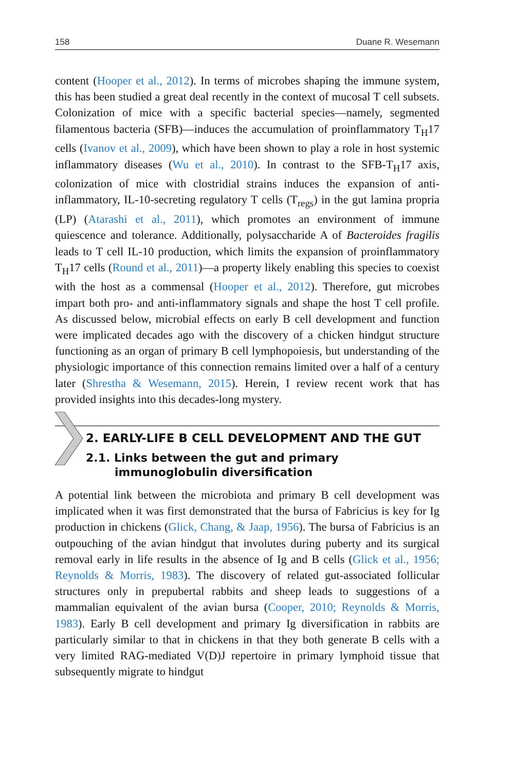158 Duane R. Wesemann
content (Hooper et al., 2012). In terms of microbes shaping the immune system, this has been studied a great deal recently in the context of mucosal T cell subsets. Colonization of mice with a specific bacterial species—namely, segmented filamentous bacteria (SFB)—induces the accumulation of proinflammatory T<sub>H</sub>17 cells (Ivanov et al., 2009), which have been shown to play a role in host systemic inflammatory diseases (Wu et al., 2010). In contrast to the SFB-T<sub>H</sub>17 axis, colonization of mice with clostridial strains induces the expansion of anti-inflammatory, IL-10-secreting regulatory T cells (T<sub>regs</sub>) in the gut lamina propria (LP) (Atarashi et al., 2011), which promotes an environment of immune quiescence and tolerance. Additionally, polysaccharide A of Bacteroides fragilis leads to T cell IL-10 production, which limits the expansion of proinflammatory T<sub>H</sub>17 cells (Round et al., 2011)—a property likely enabling this species to coexist with the host as a commensal (Hooper et al., 2012). Therefore, gut microbes impart both pro- and anti-inflammatory signals and shape the host T cell profile. As discussed below, microbial effects on early B cell development and function were implicated decades ago with the discovery of a chicken hindgut structure functioning as an organ of primary B cell lymphopoiesis, but understanding of the physiologic importance of this connection remains limited over a half of a century later (Shrestha & Wesemann, 2015). Herein, I review recent work that has provided insights into this decades-long mystery.
2. EARLY-LIFE B CELL DEVELOPMENT AND THE GUT
2.1. Links between the gut and primary immunoglobulin diversification
A potential link between the microbiota and primary B cell development was implicated when it was first demonstrated that the bursa of Fabricius is key for Ig production in chickens (Glick, Chang, & Jaap, 1956). The bursa of Fabricius is an outpouching of the avian hindgut that involutes during puberty and its surgical removal early in life results in the absence of Ig and B cells (Glick et al., 1956; Reynolds & Morris, 1983). The discovery of related gut-associated follicular structures only in prepubertal rabbits and sheep leads to suggestions of a mammalian equivalent of the avian bursa (Cooper, 2010; Reynolds & Morris, 1983). Early B cell development and primary Ig diversification in rabbits are particularly similar to that in chickens in that they both generate B cells with a very limited RAG-mediated V(D)J repertoire in primary lymphoid tissue that subsequently migrate to hindgut